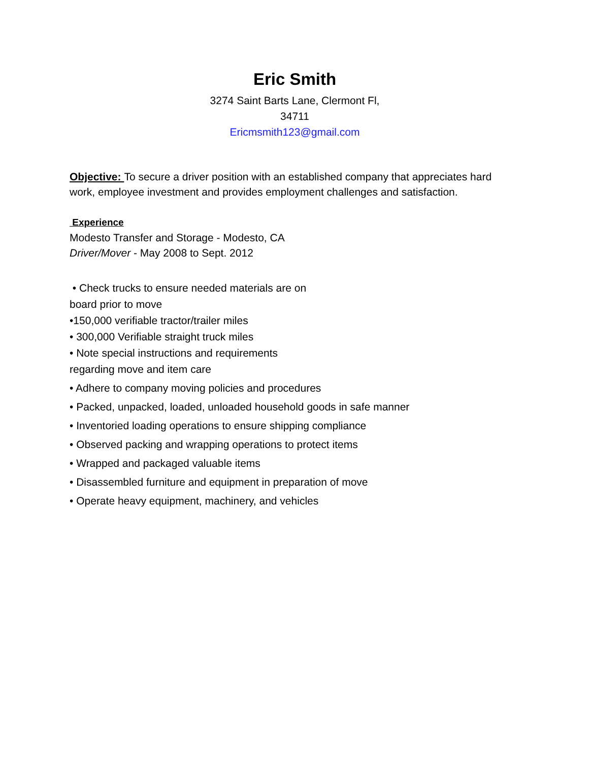Eric Smith
3274 Saint Barts Lane, Clermont Fl,
34711
Ericmsmith123@gmail.com
Objective: To secure a driver position with an established company that appreciates hard work, employee investment and provides employment challenges and satisfaction.
Experience
Modesto Transfer and Storage - Modesto, CA
Driver/Mover - May 2008 to Sept. 2012
• Check trucks to ensure needed materials are on
board prior to move
•150,000 verifiable tractor/trailer miles
• 300,000 Verifiable straight truck miles
• Note special instructions and requirements
regarding move and item care
• Adhere to company moving policies and procedures
• Packed, unpacked, loaded, unloaded household goods in safe manner
• Inventoried loading operations to ensure shipping compliance
• Observed packing and wrapping operations to protect items
• Wrapped and packaged valuable items
• Disassembled furniture and equipment in preparation of move
• Operate heavy equipment, machinery, and vehicles